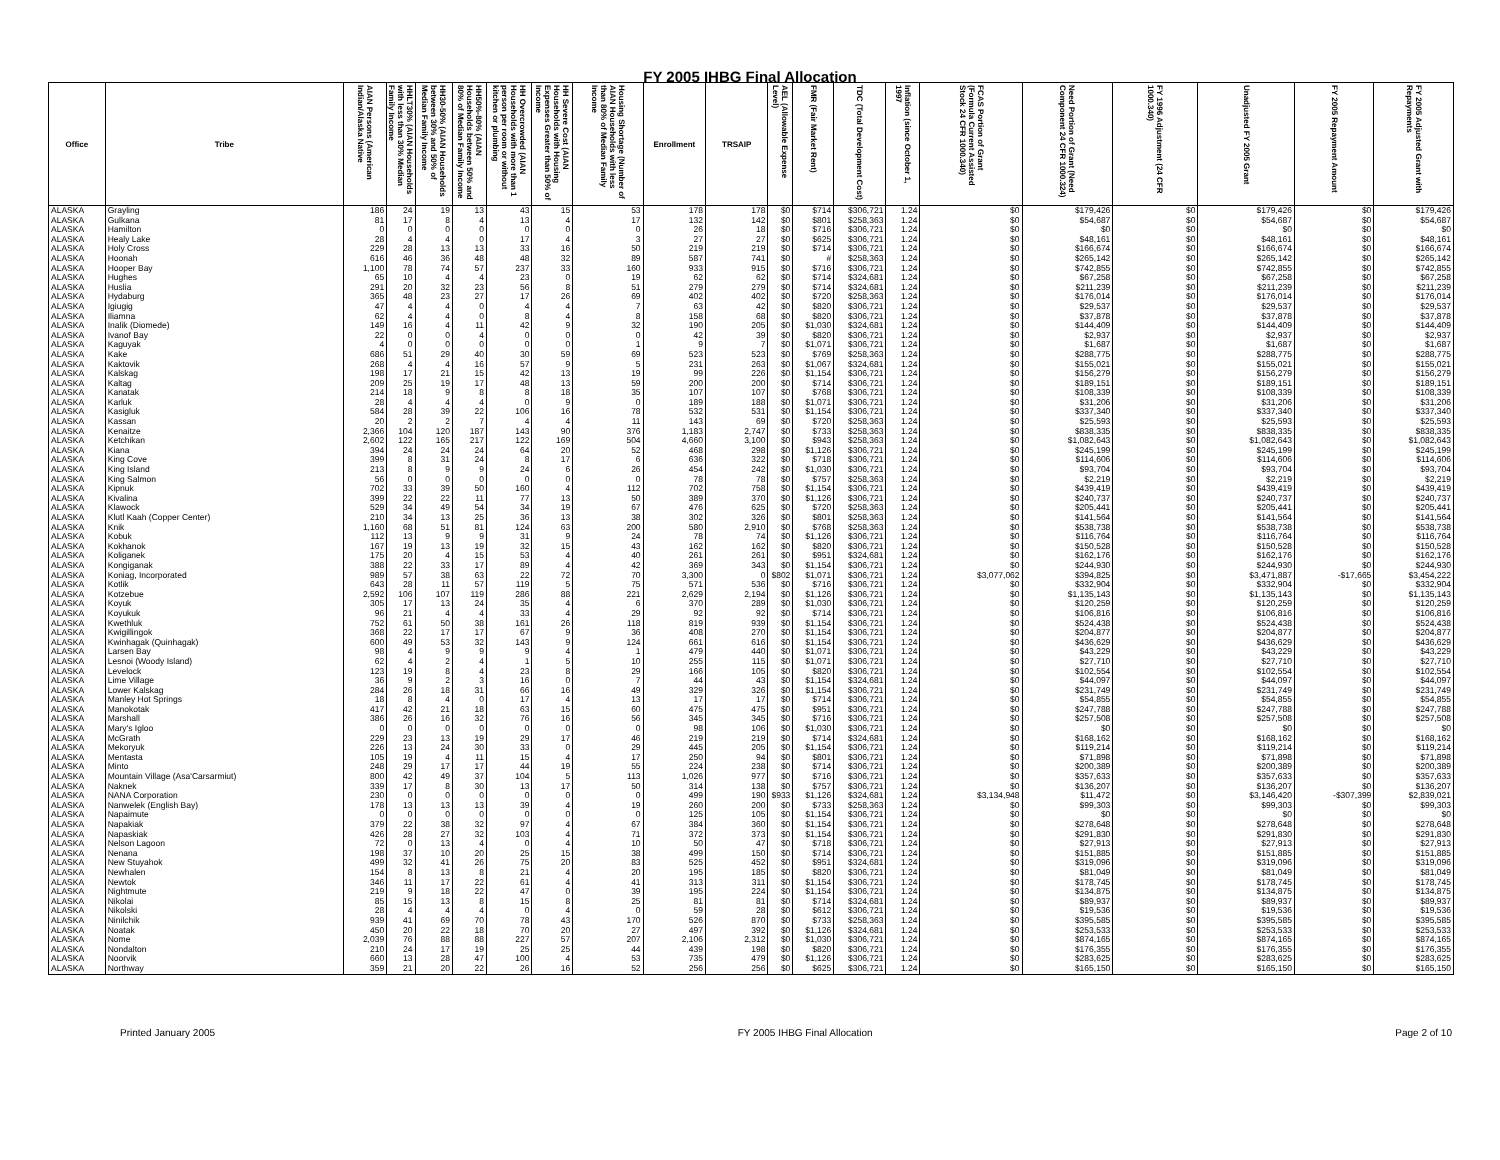FY 2005 IHBG Final Allocation
| Office | Tribe | AIAN Persons (American Indian/Alaska Native | HHLT30% (AIAN Households with less than 30% Median Family Income | HH30-50% (AIAN Households between 30% and 50% of Median Family Income | HH50%-80% (AIAN Households between 50% and 80% of Median Family Income | HH Overcrowded (AIAN Households with more than 1 person per room or without kitchen or plumbing | HH Severe Cost (AIAN Households with Housing Expenses Greater than 50% of Income | Housing Shortage (Number of AIAN Households with less than 80% of Median Family Income | Enrollment | TRSAIP | AEL (Allowable Expense Level) | FMR (Fair Market Rent) | TDC (Total Development Cost) | Inflation (since October 1, 1997 | FCAS Portion of Grant (Formula Current Assisted Stock 24 CFR 1000.340) | Need Portion of Grant (Need Component 24 CFR 1000.324) | FY 1996 Adjustment (24 CFR 1000.340) | Unadjusted FY 2005 Grant | FY 2005 Repayment Amount | FY 2005 Adjusted Grant with Repayments |
| --- | --- | --- | --- | --- | --- | --- | --- | --- | --- | --- | --- | --- | --- | --- | --- | --- | --- | --- | --- | --- |
| ALASKA | Grayling | 186 | 24 | 19 | 13 | 43 | 15 | 53 | 178 | 178 | $0 | $714 | $306,721 | 1.24 | $0 | $179,426 | $0 | $179,426 | $0 | $179,426 |
| ALASKA | Gulkana | 81 | 17 | 8 | 4 | 13 | 4 | 17 | 132 | 142 | $0 | $801 | $258,363 | 1.24 | $0 | $54,687 | $0 | $54,687 | $0 | $54,687 |
| ALASKA | Hamilton | 0 | 0 | 0 | 0 | 0 | 0 | 0 | 26 | 18 | $0 | $716 | $306,721 | 1.24 | $0 | $0 | $0 | $0 | $0 | $0 |
| ALASKA | Healy Lake | 28 | 4 | 4 | 0 | 17 | 4 | 3 | 27 | 27 | $0 | $625 | $306,721 | 1.24 | $0 | $48,161 | $0 | $48,161 | $0 | $48,161 |
| ALASKA | Holy Cross | 229 | 28 | 13 | 13 | 33 | 16 | 50 | 219 | 219 | $0 | $714 | $306,721 | 1.24 | $0 | $166,674 | $0 | $166,674 | $0 | $166,674 |
| ALASKA | Hoonah | 616 | 46 | 36 | 48 | 48 | 32 | 89 | 587 | 741 | $0 | # | $258,363 | 1.24 | $0 | $265,142 | $0 | $265,142 | $0 | $265,142 |
| ALASKA | Hooper Bay | 1,100 | 78 | 74 | 57 | 237 | 33 | 160 | 933 | 915 | $0 | $716 | $306,721 | 1.24 | $0 | $742,855 | $0 | $742,855 | $0 | $742,855 |
| ALASKA | Hughes | 65 | 10 | 4 | 4 | 23 | 0 | 19 | 62 | 62 | $0 | $714 | $324,681 | 1.24 | $0 | $67,258 | $0 | $67,258 | $0 | $67,258 |
| ALASKA | Huslia | 291 | 20 | 32 | 23 | 56 | 8 | 51 | 279 | 279 | $0 | $714 | $324,681 | 1.24 | $0 | $211,239 | $0 | $211,239 | $0 | $211,239 |
| ALASKA | Hydaburg | 365 | 48 | 23 | 27 | 17 | 26 | 69 | 402 | 402 | $0 | $720 | $258,363 | 1.24 | $0 | $176,014 | $0 | $176,014 | $0 | $176,014 |
| ALASKA | Igiugig | 47 | 4 | 4 | 0 | 4 | 4 | 7 | 63 | 42 | $0 | $820 | $306,721 | 1.24 | $0 | $29,537 | $0 | $29,537 | $0 | $29,537 |
| ALASKA | Iliamna | 62 | 4 | 4 | 0 | 8 | 4 | 8 | 158 | 68 | $0 | $820 | $306,721 | 1.24 | $0 | $37,878 | $0 | $37,878 | $0 | $37,878 |
| ALASKA | Inalik (Diomede) | 149 | 16 | 4 | 11 | 42 | 9 | 32 | 190 | 205 | $0 | $1,030 | $324,681 | 1.24 | $0 | $144,409 | $0 | $144,409 | $0 | $144,409 |
| ALASKA | Ivanof Bay | 22 | 0 | 0 | 4 | 0 | 0 | 0 | 42 | 39 | $0 | $820 | $306,721 | 1.24 | $0 | $2,937 | $0 | $2,937 | $0 | $2,937 |
| ALASKA | Kaguyak | 4 | 0 | 0 | 0 | 0 | 0 | 1 | 9 | 7 | $0 | $1,071 | $306,721 | 1.24 | $0 | $1,687 | $0 | $1,687 | $0 | $1,687 |
| ALASKA | Kake | 686 | 51 | 29 | 40 | 30 | 59 | 69 | 523 | 523 | $0 | $769 | $258,363 | 1.24 | $0 | $288,775 | $0 | $288,775 | $0 | $288,775 |
| ALASKA | Kaktovik | 268 | 4 | 4 | 16 | 57 | 9 | 5 | 231 | 263 | $0 | $1,067 | $324,681 | 1.24 | $0 | $155,021 | $0 | $155,021 | $0 | $155,021 |
| ALASKA | Kalskag | 198 | 17 | 21 | 15 | 42 | 13 | 19 | 99 | 226 | $0 | $1,154 | $306,721 | 1.24 | $0 | $156,279 | $0 | $156,279 | $0 | $156,279 |
| ALASKA | Kaltag | 209 | 25 | 19 | 17 | 48 | 13 | 59 | 200 | 200 | $0 | $714 | $306,721 | 1.24 | $0 | $189,151 | $0 | $189,151 | $0 | $189,151 |
| ALASKA | Kanatak | 214 | 18 | 9 | 8 | 8 | 18 | 35 | 107 | 107 | $0 | $768 | $306,721 | 1.24 | $0 | $108,339 | $0 | $108,339 | $0 | $108,339 |
| ALASKA | Karluk | 28 | 4 | 4 | 4 | 0 | 9 | 0 | 189 | 188 | $0 | $1,071 | $306,721 | 1.24 | $0 | $31,206 | $0 | $31,206 | $0 | $31,206 |
| ALASKA | Kasigluk | 584 | 28 | 39 | 22 | 106 | 16 | 78 | 532 | 531 | $0 | $1,154 | $306,721 | 1.24 | $0 | $337,340 | $0 | $337,340 | $0 | $337,340 |
| ALASKA | Kassan | 20 | 2 | 2 | 7 | 4 | 4 | 11 | 143 | 69 | $0 | $720 | $258,363 | 1.24 | $0 | $25,593 | $0 | $25,593 | $0 | $25,593 |
| ALASKA | Kenaitze | 2,366 | 104 | 120 | 187 | 143 | 90 | 376 | 1,183 | 2,747 | $0 | $733 | $258,363 | 1.24 | $0 | $838,335 | $0 | $838,335 | $0 | $838,335 |
| ALASKA | Ketchikan | 2,602 | 122 | 165 | 217 | 122 | 169 | 504 | 4,660 | 3,100 | $0 | $943 | $258,363 | 1.24 | $0 | $1,082,643 | $0 | $1,082,643 | $0 | $1,082,643 |
| ALASKA | Kiana | 394 | 24 | 24 | 24 | 64 | 20 | 52 | 468 | 298 | $0 | $1,126 | $306,721 | 1.24 | $0 | $245,199 | $0 | $245,199 | $0 | $245,199 |
| ALASKA | King Cove | 399 | 8 | 31 | 24 | 8 | 17 | 6 | 636 | 322 | $0 | $718 | $306,721 | 1.24 | $0 | $114,606 | $0 | $114,606 | $0 | $114,606 |
| ALASKA | King Island | 213 | 8 | 9 | 9 | 24 | 6 | 26 | 454 | 242 | $0 | $1,030 | $306,721 | 1.24 | $0 | $93,704 | $0 | $93,704 | $0 | $93,704 |
| ALASKA | King Salmon | 56 | 0 | 0 | 0 | 0 | 0 | 0 | 78 | 78 | $0 | $757 | $258,363 | 1.24 | $0 | $2,219 | $0 | $2,219 | $0 | $2,219 |
| ALASKA | Kipnuk | 702 | 33 | 39 | 50 | 160 | 4 | 112 | 702 | 758 | $0 | $1,154 | $306,721 | 1.24 | $0 | $439,419 | $0 | $439,419 | $0 | $439,419 |
| ALASKA | Kivalina | 399 | 22 | 22 | 11 | 77 | 13 | 50 | 389 | 370 | $0 | $1,126 | $306,721 | 1.24 | $0 | $240,737 | $0 | $240,737 | $0 | $240,737 |
| ALASKA | Klawock | 529 | 34 | 49 | 54 | 34 | 19 | 67 | 476 | 625 | $0 | $720 | $258,363 | 1.24 | $0 | $205,441 | $0 | $205,441 | $0 | $205,441 |
| ALASKA | Klutl Kaah (Copper Center) | 210 | 34 | 13 | 25 | 36 | 13 | 38 | 302 | 326 | $0 | $801 | $258,363 | 1.24 | $0 | $141,564 | $0 | $141,564 | $0 | $141,564 |
| ALASKA | Knik | 1,160 | 68 | 51 | 81 | 124 | 63 | 200 | 580 | 2,910 | $0 | $768 | $258,363 | 1.24 | $0 | $538,738 | $0 | $538,738 | $0 | $538,738 |
| ALASKA | Kobuk | 112 | 13 | 9 | 9 | 31 | 9 | 24 | 78 | 74 | $0 | $1,126 | $306,721 | 1.24 | $0 | $116,764 | $0 | $116,764 | $0 | $116,764 |
| ALASKA | Kokhanok | 167 | 19 | 13 | 19 | 32 | 15 | 43 | 162 | 162 | $0 | $820 | $306,721 | 1.24 | $0 | $150,528 | $0 | $150,528 | $0 | $150,528 |
| ALASKA | Koliganek | 175 | 20 | 4 | 15 | 53 | 4 | 40 | 261 | 261 | $0 | $951 | $324,681 | 1.24 | $0 | $162,176 | $0 | $162,176 | $0 | $162,176 |
| ALASKA | Kongiganak | 388 | 22 | 33 | 17 | 89 | 4 | 42 | 369 | 343 | $0 | $1,154 | $306,721 | 1.24 | $0 | $244,930 | $0 | $244,930 | $0 | $244,930 |
| ALASKA | Koniag, Incorporated | 989 | 57 | 38 | 63 | 22 | 72 | 70 | 3,300 | 0 | $802 | $1,071 | $306,721 | 1.24 | $3,077,062 | $394,825 | $0 | $3,471,887 | -$17,665 | $3,454,222 |
| ALASKA | Kotlik | 643 | 28 | 11 | 57 | 119 | 5 | 75 | 571 | 536 | $0 | $716 | $306,721 | 1.24 | $0 | $332,904 | $0 | $332,904 | $0 | $332,904 |
| ALASKA | Kotzebue | 2,592 | 106 | 107 | 119 | 286 | 88 | 221 | 2,629 | 2,194 | $0 | $1,126 | $306,721 | 1.24 | $0 | $1,135,143 | $0 | $1,135,143 | $0 | $1,135,143 |
| ALASKA | Koyuk | 305 | 17 | 13 | 24 | 35 | 4 | 6 | 370 | 289 | $0 | $1,030 | $306,721 | 1.24 | $0 | $120,259 | $0 | $120,259 | $0 | $120,259 |
| ALASKA | Koyukuk | 96 | 21 | 4 | 4 | 33 | 4 | 29 | 92 | 92 | $0 | $714 | $306,721 | 1.24 | $0 | $106,816 | $0 | $106,816 | $0 | $106,816 |
| ALASKA | Kwethluk | 752 | 61 | 50 | 38 | 161 | 26 | 118 | 819 | 939 | $0 | $1,154 | $306,721 | 1.24 | $0 | $524,438 | $0 | $524,438 | $0 | $524,438 |
| ALASKA | Kwigillingok | 368 | 22 | 17 | 17 | 67 | 9 | 36 | 408 | 270 | $0 | $1,154 | $306,721 | 1.24 | $0 | $204,877 | $0 | $204,877 | $0 | $204,877 |
| ALASKA | Kwinhagak (Quinhagak) | 600 | 49 | 53 | 32 | 143 | 9 | 124 | 661 | 616 | $0 | $1,154 | $306,721 | 1.24 | $0 | $436,629 | $0 | $436,629 | $0 | $436,629 |
| ALASKA | Larsen Bay | 98 | 4 | 9 | 9 | 9 | 4 | 1 | 479 | 440 | $0 | $1,071 | $306,721 | 1.24 | $0 | $43,229 | $0 | $43,229 | $0 | $43,229 |
| ALASKA | Lesnoi (Woody Island) | 62 | 4 | 2 | 4 | 1 | 5 | 10 | 255 | 115 | $0 | $1,071 | $306,721 | 1.24 | $0 | $27,710 | $0 | $27,710 | $0 | $27,710 |
| ALASKA | Levelock | 123 | 19 | 8 | 4 | 23 | 8 | 29 | 166 | 105 | $0 | $820 | $306,721 | 1.24 | $0 | $102,554 | $0 | $102,554 | $0 | $102,554 |
| ALASKA | Lime Village | 36 | 9 | 2 | 3 | 16 | 0 | 7 | 44 | 43 | $0 | $1,154 | $324,681 | 1.24 | $0 | $44,097 | $0 | $44,097 | $0 | $44,097 |
| ALASKA | Lower Kalskag | 284 | 26 | 18 | 31 | 66 | 16 | 49 | 329 | 326 | $0 | $1,154 | $306,721 | 1.24 | $0 | $231,749 | $0 | $231,749 | $0 | $231,749 |
| ALASKA | Manley Hot Springs | 18 | 8 | 4 | 0 | 17 | 4 | 13 | 17 | 17 | $0 | $714 | $306,721 | 1.24 | $0 | $54,855 | $0 | $54,855 | $0 | $54,855 |
| ALASKA | Manokotak | 417 | 42 | 21 | 18 | 63 | 15 | 60 | 475 | 475 | $0 | $951 | $306,721 | 1.24 | $0 | $247,788 | $0 | $247,788 | $0 | $247,788 |
| ALASKA | Marshall | 386 | 26 | 16 | 32 | 76 | 16 | 56 | 345 | 345 | $0 | $716 | $306,721 | 1.24 | $0 | $257,508 | $0 | $257,508 | $0 | $257,508 |
| ALASKA | Mary's Igloo | 0 | 0 | 0 | 0 | 0 | 0 | 0 | 98 | 106 | $0 | $1,030 | $306,721 | 1.24 | $0 | $0 | $0 | $0 | $0 | $0 |
| ALASKA | McGrath | 229 | 23 | 13 | 19 | 29 | 17 | 46 | 219 | 219 | $0 | $714 | $324,681 | 1.24 | $0 | $168,162 | $0 | $168,162 | $0 | $168,162 |
| ALASKA | Mekoryuk | 226 | 13 | 24 | 30 | 33 | 0 | 29 | 445 | 205 | $0 | $1,154 | $306,721 | 1.24 | $0 | $119,214 | $0 | $119,214 | $0 | $119,214 |
| ALASKA | Mentasta | 105 | 19 | 4 | 11 | 15 | 4 | 17 | 250 | 94 | $0 | $801 | $306,721 | 1.24 | $0 | $71,898 | $0 | $71,898 | $0 | $71,898 |
| ALASKA | Minto | 248 | 29 | 17 | 17 | 44 | 19 | 55 | 224 | 238 | $0 | $714 | $306,721 | 1.24 | $0 | $200,389 | $0 | $200,389 | $0 | $200,389 |
| ALASKA | Mountain Village (Asa'Carsarmiut) | 800 | 42 | 49 | 37 | 104 | 5 | 113 | 1,026 | 977 | $0 | $716 | $306,721 | 1.24 | $0 | $357,633 | $0 | $357,633 | $0 | $357,633 |
| ALASKA | Naknek | 339 | 17 | 8 | 30 | 13 | 17 | 50 | 314 | 138 | $0 | $757 | $306,721 | 1.24 | $0 | $136,207 | $0 | $136,207 | $0 | $136,207 |
| ALASKA | NANA Corporation | 230 | 0 | 0 | 0 | 0 | 0 | 0 | 499 | 190 | $933 | $1,126 | $324,681 | 1.24 | $3,134,948 | $11,472 | $0 | $3,146,420 | -$307,399 | $2,839,021 |
| ALASKA | Nanwelek (English Bay) | 178 | 13 | 13 | 13 | 39 | 4 | 19 | 260 | 200 | $0 | $733 | $258,363 | 1.24 | $0 | $99,303 | $0 | $99,303 | $0 | $99,303 |
| ALASKA | Napaimute | 0 | 0 | 0 | 0 | 0 | 0 | 0 | 125 | 105 | $0 | $1,154 | $306,721 | 1.24 | $0 | $0 | $0 | $0 | $0 | $0 |
| ALASKA | Napakiak | 379 | 22 | 38 | 32 | 97 | 4 | 67 | 384 | 360 | $0 | $1,154 | $306,721 | 1.24 | $0 | $278,648 | $0 | $278,648 | $0 | $278,648 |
| ALASKA | Napaskiak | 426 | 28 | 27 | 32 | 103 | 4 | 71 | 372 | 373 | $0 | $1,154 | $306,721 | 1.24 | $0 | $291,830 | $0 | $291,830 | $0 | $291,830 |
| ALASKA | Nelson Lagoon | 72 | 0 | 13 | 4 | 0 | 4 | 10 | 50 | 47 | $0 | $718 | $306,721 | 1.24 | $0 | $27,913 | $0 | $27,913 | $0 | $27,913 |
| ALASKA | Nenana | 198 | 37 | 10 | 20 | 25 | 15 | 38 | 499 | 150 | $0 | $714 | $306,721 | 1.24 | $0 | $151,885 | $0 | $151,885 | $0 | $151,885 |
| ALASKA | New Stuyahok | 499 | 32 | 41 | 26 | 75 | 20 | 83 | 525 | 452 | $0 | $951 | $324,681 | 1.24 | $0 | $319,096 | $0 | $319,096 | $0 | $319,096 |
| ALASKA | Newhalen | 154 | 8 | 13 | 8 | 21 | 4 | 20 | 195 | 185 | $0 | $820 | $306,721 | 1.24 | $0 | $81,049 | $0 | $81,049 | $0 | $81,049 |
| ALASKA | Newtok | 346 | 11 | 17 | 22 | 61 | 4 | 41 | 313 | 311 | $0 | $1,154 | $306,721 | 1.24 | $0 | $178,745 | $0 | $178,745 | $0 | $178,745 |
| ALASKA | Nightmute | 219 | 9 | 18 | 22 | 47 | 0 | 39 | 195 | 224 | $0 | $1,154 | $306,721 | 1.24 | $0 | $134,875 | $0 | $134,875 | $0 | $134,875 |
| ALASKA | Nikolai | 85 | 15 | 13 | 8 | 15 | 8 | 25 | 81 | 81 | $0 | $714 | $324,681 | 1.24 | $0 | $89,937 | $0 | $89,937 | $0 | $89,937 |
| ALASKA | Nikolski | 28 | 4 | 4 | 4 | 0 | 4 | 0 | 59 | 28 | $0 | $612 | $306,721 | 1.24 | $0 | $19,536 | $0 | $19,536 | $0 | $19,536 |
| ALASKA | Ninilchik | 939 | 41 | 69 | 70 | 78 | 43 | 170 | 526 | 870 | $0 | $733 | $258,363 | 1.24 | $0 | $395,585 | $0 | $395,585 | $0 | $395,585 |
| ALASKA | Noatak | 450 | 20 | 22 | 18 | 70 | 20 | 27 | 497 | 392 | $0 | $1,126 | $324,681 | 1.24 | $0 | $253,533 | $0 | $253,533 | $0 | $253,533 |
| ALASKA | Nome | 2,039 | 76 | 88 | 88 | 227 | 57 | 207 | 2,106 | 2,312 | $0 | $1,030 | $306,721 | 1.24 | $0 | $874,165 | $0 | $874,165 | $0 | $874,165 |
| ALASKA | Nondalton | 210 | 24 | 17 | 19 | 25 | 25 | 44 | 439 | 198 | $0 | $820 | $306,721 | 1.24 | $0 | $176,355 | $0 | $176,355 | $0 | $176,355 |
| ALASKA | Noorvik | 660 | 13 | 28 | 47 | 100 | 4 | 53 | 735 | 479 | $0 | $1,126 | $306,721 | 1.24 | $0 | $283,625 | $0 | $283,625 | $0 | $283,625 |
| ALASKA | Northway | 359 | 21 | 20 | 22 | 26 | 16 | 52 | 256 | 256 | $0 | $625 | $306,721 | 1.24 | $0 | $165,150 | $0 | $165,150 | $0 | $165,150 |
Printed January 2005 FY 2005 IHBG Final Allocation Page 2 of 10